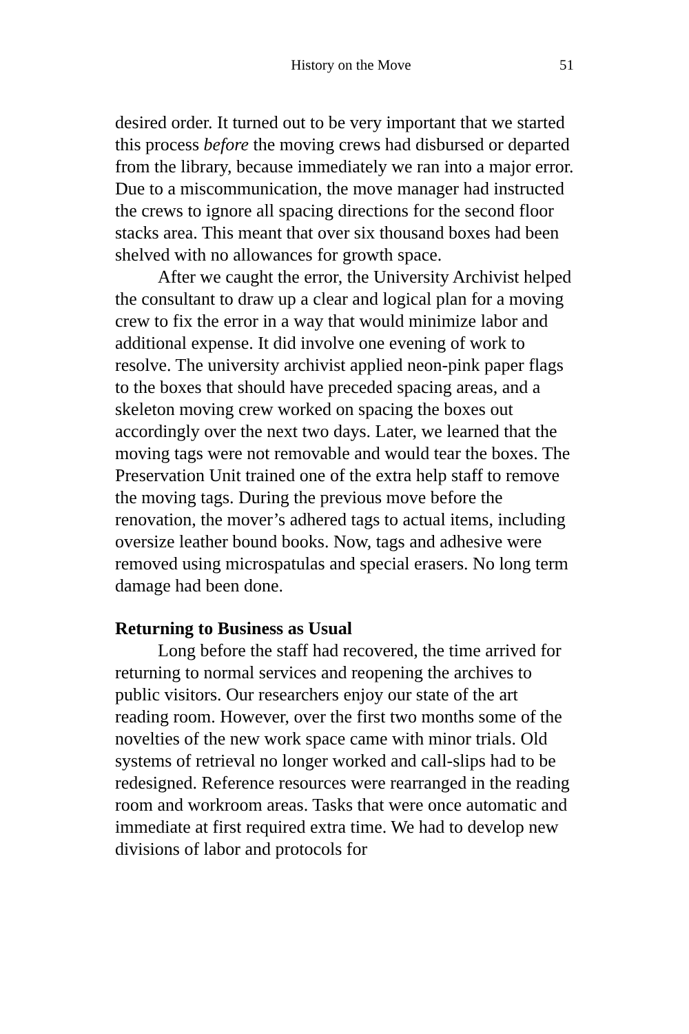History on the Move 51
desired order. It turned out to be very important that we started this process before the moving crews had disbursed or departed from the library, because immediately we ran into a major error. Due to a miscommunication, the move manager had instructed the crews to ignore all spacing directions for the second floor stacks area. This meant that over six thousand boxes had been shelved with no allowances for growth space.
After we caught the error, the University Archivist helped the consultant to draw up a clear and logical plan for a moving crew to fix the error in a way that would minimize labor and additional expense. It did involve one evening of work to resolve. The university archivist applied neon-pink paper flags to the boxes that should have preceded spacing areas, and a skeleton moving crew worked on spacing the boxes out accordingly over the next two days. Later, we learned that the moving tags were not removable and would tear the boxes. The Preservation Unit trained one of the extra help staff to remove the moving tags. During the previous move before the renovation, the mover’s adhered tags to actual items, including oversize leather bound books. Now, tags and adhesive were removed using microspatulas and special erasers. No long term damage had been done.
Returning to Business as Usual
Long before the staff had recovered, the time arrived for returning to normal services and reopening the archives to public visitors. Our researchers enjoy our state of the art reading room. However, over the first two months some of the novelties of the new work space came with minor trials. Old systems of retrieval no longer worked and call-slips had to be redesigned. Reference resources were rearranged in the reading room and workroom areas. Tasks that were once automatic and immediate at first required extra time. We had to develop new divisions of labor and protocols for